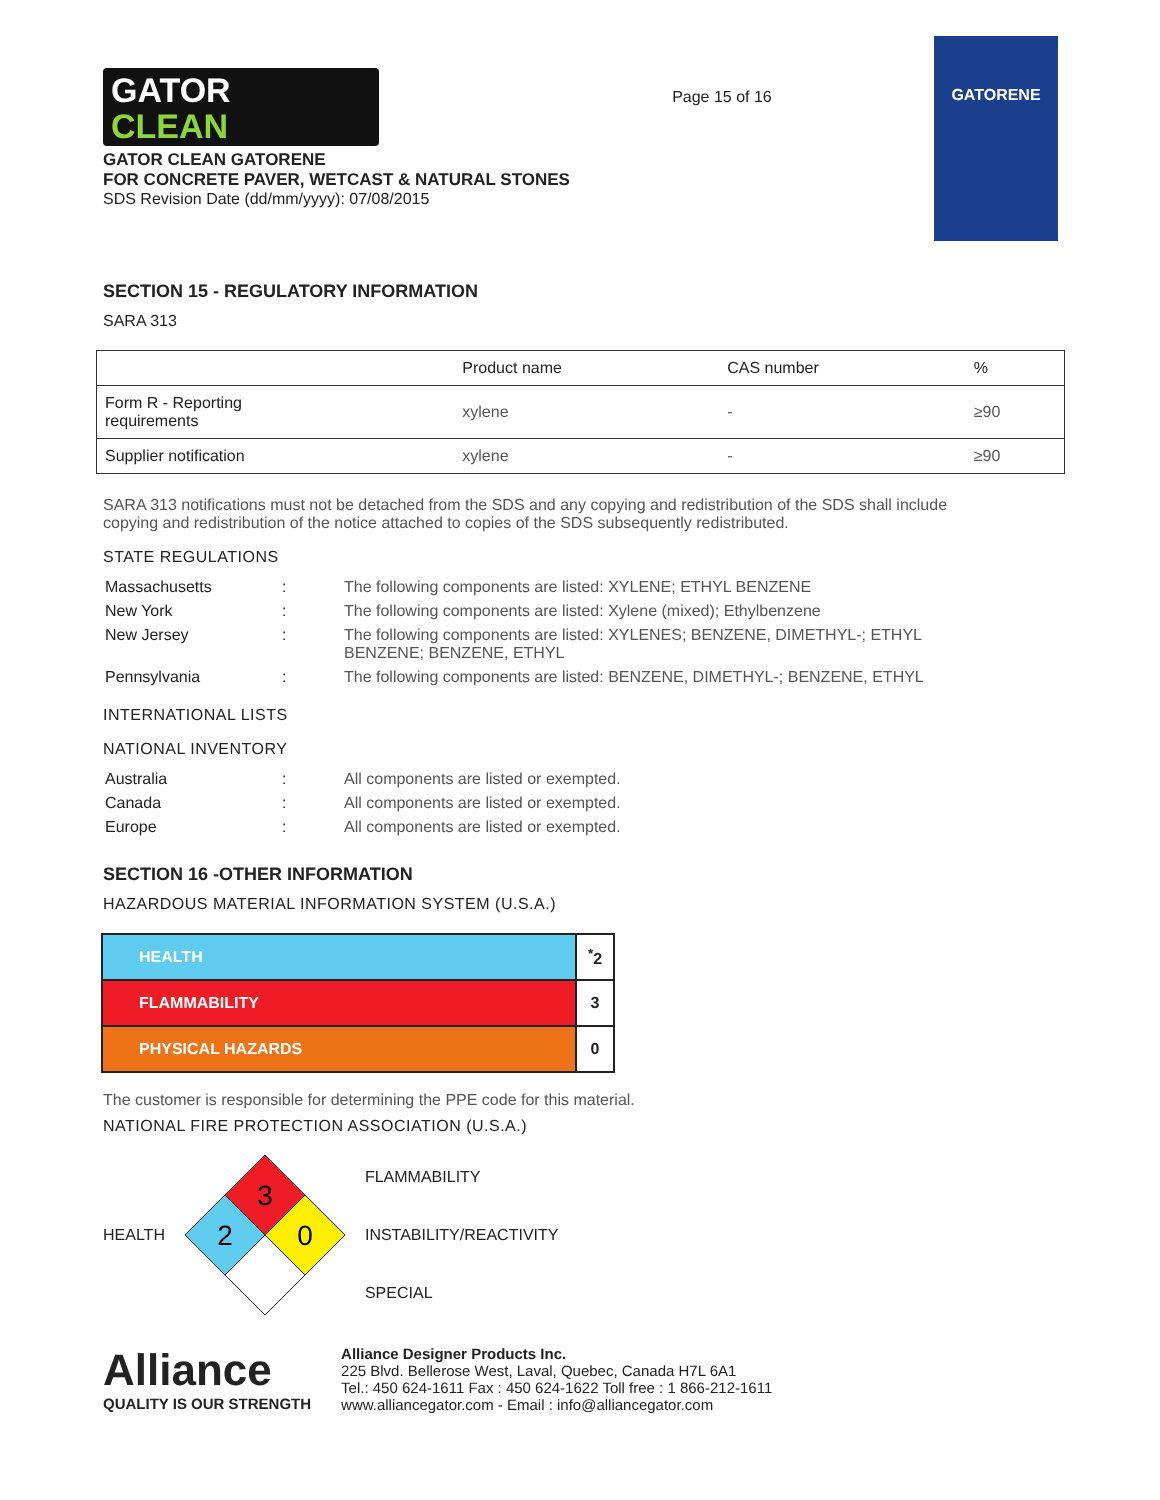GATOR
CLEAN
GATOR CLEAN GATORENE
FOR CONCRETE PAVER, WETCAST & NATURAL STONES
SDS Revision Date (dd/mm/yyyy): 07/08/2015
Page 15 of 16
GATORENE
SECTION 15 - REGULATORY INFORMATION
SARA 313
| | Product name | CAS number | % |
| --- | --- | --- | --- |
| Form R - Reporting requirements | xylene | - | ≥90 |
| Supplier notification | xylene | - | ≥90 |
SARA 313 notifications must not be detached from the SDS and any copying and redistribution of the SDS shall include copying and redistribution of the notice attached to copies of the SDS subsequently redistributed.
STATE REGULATIONS
| Massachusetts | : | The following components are listed: XYLENE; ETHYL BENZENE |
| New York | : | The following components are listed: Xylene (mixed); Ethylbenzene |
| New Jersey | : | The following components are listed: XYLENES; BENZENE, DIMETHYL-; ETHYL BENZENE; BENZENE, ETHYL |
| Pennsylvania | : | The following components are listed: BENZENE, DIMETHYL-; BENZENE, ETHYL |
INTERNATIONAL LISTS
NATIONAL INVENTORY
| Australia | : | All components are listed or exempted. |
| Canada | : | All components are listed or exempted. |
| Europe | : | All components are listed or exempted. |
SECTION 16 -OTHER INFORMATION
HAZARDOUS MATERIAL INFORMATION SYSTEM (U.S.A.)
| HEALTH | <sup>*</sup> 2 |
| FLAMMABILITY | 3 |
| PHYSICAL HAZARDS | 0 |
The customer is responsible for determining the PPE code for this material.
NATIONAL FIRE PROTECTION ASSOCIATION (U.S.A.)
HEALTH
3
2
0
FLAMMABILITY
INSTABILITY/REACTIVITY
SPECIAL
Alliance
QUALITY IS OUR STRENGTH
Alliance Designer Products Inc.
225 Blvd. Bellerose West, Laval, Quebec, Canada H7L 6A1
Tel.: 450 624-1611 Fax : 450 624-1622 Toll free : 1 866-212-1611
www.alliancegator.com - Email : info@alliancegator.com